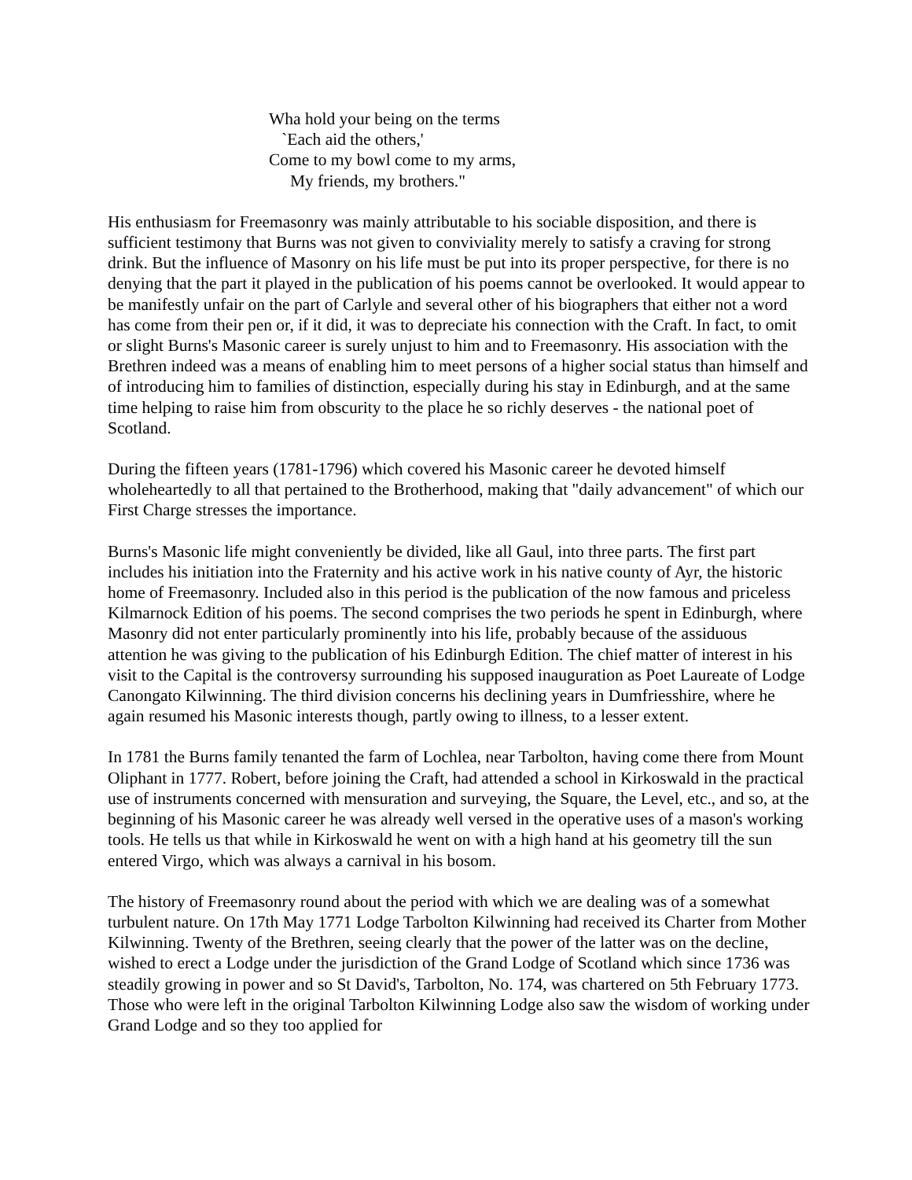Wha hold your being on the terms
`Each aid the others,'
Come to my bowl come to my arms,
My friends, my brothers."
His enthusiasm for Freemasonry was mainly attributable to his sociable disposition, and there is sufficient testimony that Burns was not given to conviviality merely to satisfy a craving for strong drink. But the influence of Masonry on his life must be put into its proper perspective, for there is no denying that the part it played in the publication of his poems cannot be overlooked. It would appear to be manifestly unfair on the part of Carlyle and several other of his biographers that either not a word has come from their pen or, if it did, it was to depreciate his connection with the Craft. In fact, to omit or slight Burns's Masonic career is surely unjust to him and to Freemasonry. His association with the Brethren indeed was a means of enabling him to meet persons of a higher social status than himself and of introducing him to families of distinction, especially during his stay in Edinburgh, and at the same time helping to raise him from obscurity to the place he so richly deserves - the national poet of Scotland.
During the fifteen years (1781-1796) which covered his Masonic career he devoted himself wholeheartedly to all that pertained to the Brotherhood, making that "daily advancement" of which our First Charge stresses the importance.
Burns's Masonic life might conveniently be divided, like all Gaul, into three parts. The first part includes his initiation into the Fraternity and his active work in his native county of Ayr, the historic home of Freemasonry. Included also in this period is the publication of the now famous and priceless Kilmarnock Edition of his poems. The second comprises the two periods he spent in Edinburgh, where Masonry did not enter particularly prominently into his life, probably because of the assiduous attention he was giving to the publication of his Edinburgh Edition. The chief matter of interest in his visit to the Capital is the controversy surrounding his supposed inauguration as Poet Laureate of Lodge Canongato Kilwinning. The third division concerns his declining years in Dumfriesshire, where he again resumed his Masonic interests though, partly owing to illness, to a lesser extent.
In 1781 the Burns family tenanted the farm of Lochlea, near Tarbolton, having come there from Mount Oliphant in 1777. Robert, before joining the Craft, had attended a school in Kirkoswald in the practical use of instruments concerned with mensuration and surveying, the Square, the Level, etc., and so, at the beginning of his Masonic career he was already well versed in the operative uses of a mason's working tools. He tells us that while in Kirkoswald he went on with a high hand at his geometry till the sun entered Virgo, which was always a carnival in his bosom.
The history of Freemasonry round about the period with which we are dealing was of a somewhat turbulent nature. On 17th May 1771 Lodge Tarbolton Kilwinning had received its Charter from Mother Kilwinning. Twenty of the Brethren, seeing clearly that the power of the latter was on the decline, wished to erect a Lodge under the jurisdiction of the Grand Lodge of Scotland which since 1736 was steadily growing in power and so St David's, Tarbolton, No. 174, was chartered on 5th February 1773. Those who were left in the original Tarbolton Kilwinning Lodge also saw the wisdom of working under Grand Lodge and so they too applied for